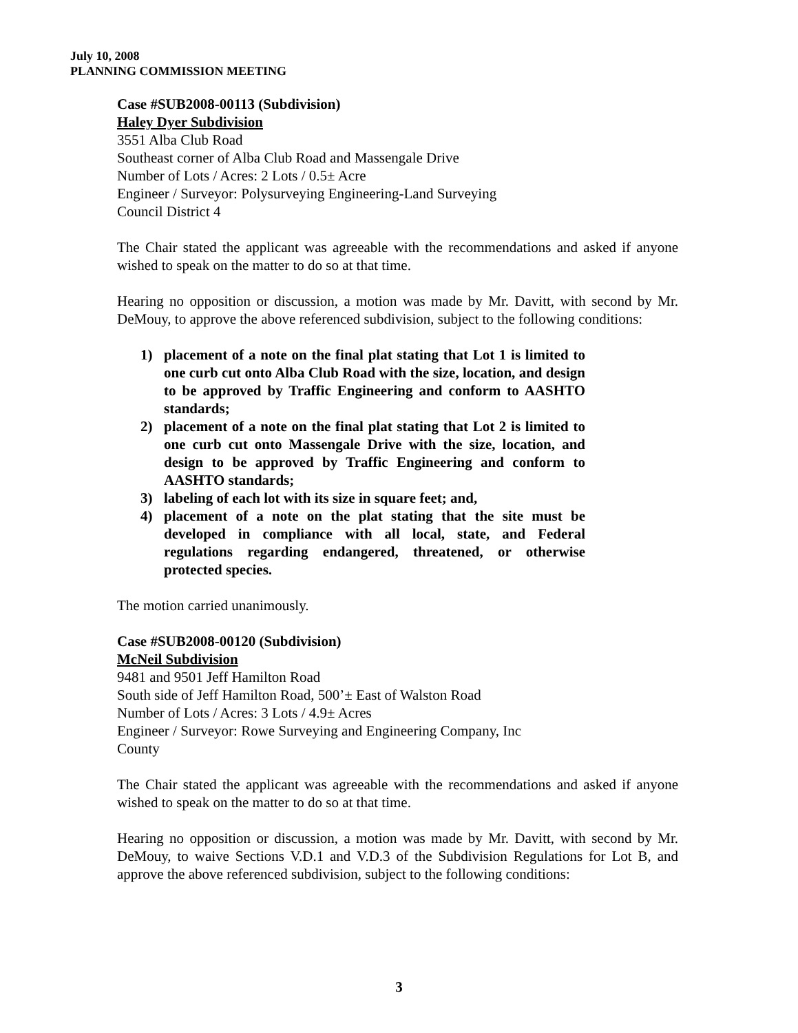July 10, 2008
PLANNING COMMISSION MEETING
Case #SUB2008-00113 (Subdivision)
Haley Dyer Subdivision
3551 Alba Club Road
Southeast corner of Alba Club Road and Massengale Drive
Number of Lots / Acres: 2 Lots / 0.5± Acre
Engineer / Surveyor: Polysurveying Engineering-Land Surveying
Council District 4
The Chair stated the applicant was agreeable with the recommendations and asked if anyone wished to speak on the matter to do so at that time.
Hearing no opposition or discussion, a motion was made by Mr. Davitt, with second by Mr. DeMouy, to approve the above referenced subdivision, subject to the following conditions:
1) placement of a note on the final plat stating that Lot 1 is limited to one curb cut onto Alba Club Road with the size, location, and design to be approved by Traffic Engineering and conform to AASHTO standards;
2) placement of a note on the final plat stating that Lot 2 is limited to one curb cut onto Massengale Drive with the size, location, and design to be approved by Traffic Engineering and conform to AASHTO standards;
3) labeling of each lot with its size in square feet; and,
4) placement of a note on the plat stating that the site must be developed in compliance with all local, state, and Federal regulations regarding endangered, threatened, or otherwise protected species.
The motion carried unanimously.
Case #SUB2008-00120 (Subdivision)
McNeil Subdivision
9481 and 9501 Jeff Hamilton Road
South side of Jeff Hamilton Road, 500’± East of Walston Road
Number of Lots / Acres: 3 Lots / 4.9± Acres
Engineer / Surveyor: Rowe Surveying and Engineering Company, Inc
County
The Chair stated the applicant was agreeable with the recommendations and asked if anyone wished to speak on the matter to do so at that time.
Hearing no opposition or discussion, a motion was made by Mr. Davitt, with second by Mr. DeMouy, to waive Sections V.D.1 and V.D.3 of the Subdivision Regulations for Lot B, and approve the above referenced subdivision, subject to the following conditions:
3